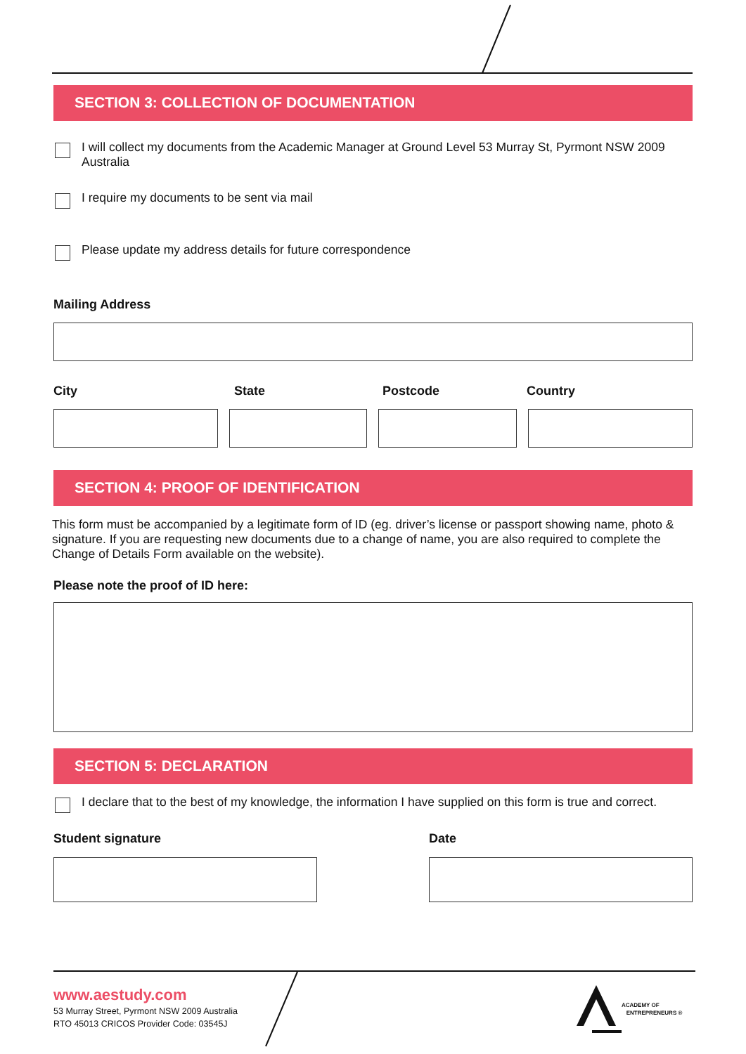SECTION 3: COLLECTION OF DOCUMENTATION
I will collect my documents from the Academic Manager at Ground Level 53 Murray St, Pyrmont NSW 2009 Australia
I require my documents to be sent via mail
Please update my address details for future correspondence
Mailing Address
City State Postcode Country
SECTION 4: PROOF OF IDENTIFICATION
This form must be accompanied by a legitimate form of ID (eg. driver’s license or passport showing name, photo & signature. If you are requesting new documents due to a change of name, you are also required to complete the Change of Details Form available on the website).
Please note the proof of ID here:
SECTION 5: DECLARATION
I declare that to the best of my knowledge, the information I have supplied on this form is true and correct.
Student signature Date
www.aestudy.com
53 Murray Street, Pyrmont NSW 2009 Australia
RTO 45013 CRICOS Provider Code: 03545J
ACADEMY OF
ENTREPRENEURS ®